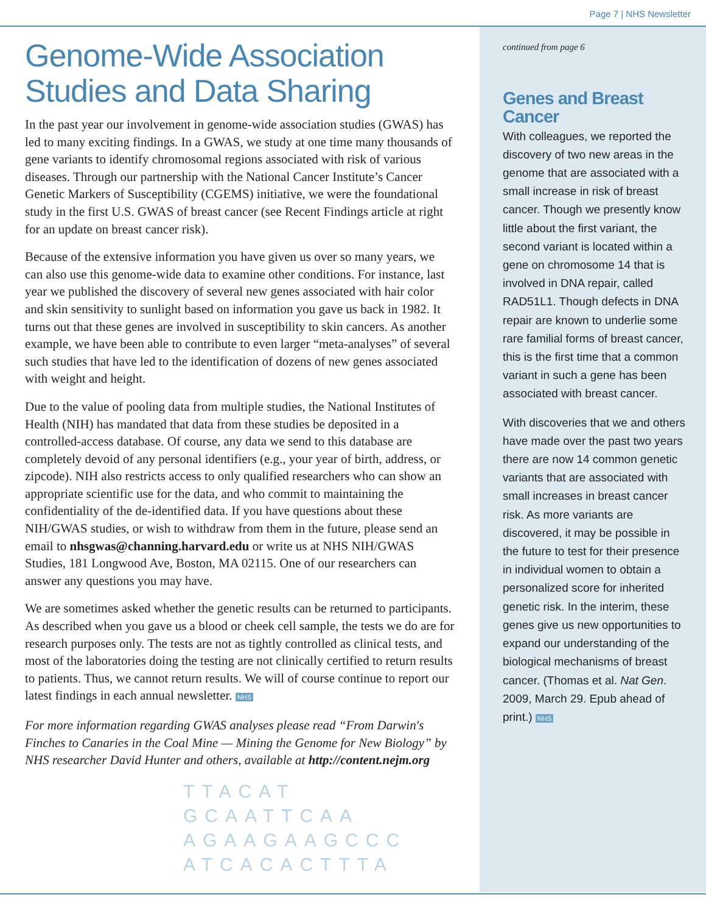Page 7 | NHS Newsletter
Genome-Wide Association Studies and Data Sharing
In the past year our involvement in genome-wide association studies (GWAS) has led to many exciting findings. In a GWAS, we study at one time many thousands of gene variants to identify chromosomal regions associated with risk of various diseases. Through our partnership with the National Cancer Institute’s Cancer Genetic Markers of Susceptibility (CGEMS) initiative, we were the foundational study in the first U.S. GWAS of breast cancer (see Recent Findings article at right for an update on breast cancer risk).
Because of the extensive information you have given us over so many years, we can also use this genome-wide data to examine other conditions. For instance, last year we published the discovery of several new genes associated with hair color and skin sensitivity to sunlight based on information you gave us back in 1982. It turns out that these genes are involved in susceptibility to skin cancers. As another example, we have been able to contribute to even larger “meta-analyses” of several such studies that have led to the identification of dozens of new genes associated with weight and height.
Due to the value of pooling data from multiple studies, the National Institutes of Health (NIH) has mandated that data from these studies be deposited in a controlled-access database. Of course, any data we send to this database are completely devoid of any personal identifiers (e.g., your year of birth, address, or zipcode). NIH also restricts access to only qualified researchers who can show an appropriate scientific use for the data, and who commit to maintaining the confidentiality of the de-identified data. If you have questions about these NIH/GWAS studies, or wish to withdraw from them in the future, please send an email to nhsgwas@channing.harvard.edu or write us at NHS NIH/GWAS Studies, 181 Longwood Ave, Boston, MA 02115. One of our researchers can answer any questions you may have.
We are sometimes asked whether the genetic results can be returned to participants. As described when you gave us a blood or cheek cell sample, the tests we do are for research purposes only. The tests are not as tightly controlled as clinical tests, and most of the laboratories doing the testing are not clinically certified to return results to patients. Thus, we cannot return results. We will of course continue to report our latest findings in each annual newsletter. NHS
For more information regarding GWAS analyses please read “From Darwin's Finches to Canaries in the Coal Mine — Mining the Genome for New Biology” by NHS researcher David Hunter and others, available at http://content.nejm.org
TTACAT
GCAATTCAA
AGAAGAAGCCC
ATCACACTTTA
continued from page 6
Genes and Breast Cancer
With colleagues, we reported the discovery of two new areas in the genome that are associated with a small increase in risk of breast cancer. Though we presently know little about the first variant, the second variant is located within a gene on chromosome 14 that is involved in DNA repair, called RAD51L1. Though defects in DNA repair are known to underlie some rare familial forms of breast cancer, this is the first time that a common variant in such a gene has been associated with breast cancer.
With discoveries that we and others have made over the past two years there are now 14 common genetic variants that are associated with small increases in breast cancer risk. As more variants are discovered, it may be possible in the future to test for their presence in individual women to obtain a personalized score for inherited genetic risk. In the interim, these genes give us new opportunities to expand our understanding of the biological mechanisms of breast cancer. (Thomas et al. Nat Gen. 2009, March 29. Epub ahead of print.) NHS